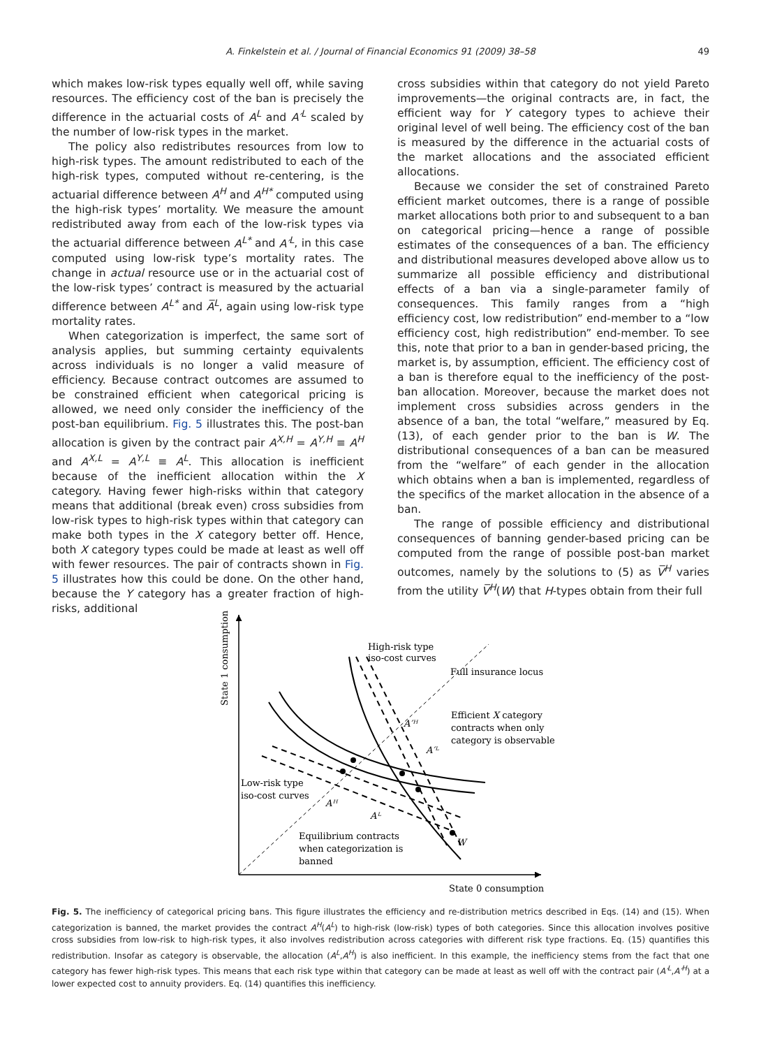A. Finkelstein et al. / Journal of Financial Economics 91 (2009) 38–58 49
which makes low-risk types equally well off, while saving resources. The efficiency cost of the ban is precisely the difference in the actuarial costs of A<sup>L</sup> and A′<sup>L</sup> scaled by the number of low-risk types in the market.
The policy also redistributes resources from low to high-risk types. The amount redistributed to each of the high-risk types, computed without re-centering, is the actuarial difference between A<sup>H</sup> and A<sup>H*</sup> computed using the high-risk types’ mortality. We measure the amount redistributed away from each of the low-risk types via the actuarial difference between A<sup>L*</sup> and A′<sup>L</sup>, in this case computed using low-risk type’s mortality rates. The change in actual resource use or in the actuarial cost of the low-risk types’ contract is measured by the actuarial difference between A<sup>L*</sup> and A̅<sup>L</sup>, again using low-risk type mortality rates.
When categorization is imperfect, the same sort of analysis applies, but summing certainty equivalents across individuals is no longer a valid measure of efficiency. Because contract outcomes are assumed to be constrained efficient when categorical pricing is allowed, we need only consider the inefficiency of the post-ban equilibrium. Fig. 5 illustrates this. The post-ban allocation is given by the contract pair A<sup>X,H</sup> = A<sup>Y,H</sup> ≡ A<sup>H</sup> and A<sup>X,L</sup> = A<sup>Y,L</sup> ≡ A<sup>L</sup>. This allocation is inefficient because of the inefficient allocation within the X category. Having fewer high-risks within that category means that additional (break even) cross subsidies from low-risk types to high-risk types within that category can make both types in the X category better off. Hence, both X category types could be made at least as well off with fewer resources. The pair of contracts shown in Fig. 5 illustrates how this could be done. On the other hand, because the Y category has a greater fraction of high-risks, additional
cross subsidies within that category do not yield Pareto improvements—the original contracts are, in fact, the efficient way for Y category types to achieve their original level of well being. The efficiency cost of the ban is measured by the difference in the actuarial costs of the market allocations and the associated efficient allocations.
Because we consider the set of constrained Pareto efficient market outcomes, there is a range of possible market allocations both prior to and subsequent to a ban on categorical pricing—hence a range of possible estimates of the consequences of a ban. The efficiency and distributional measures developed above allow us to summarize all possible efficiency and distributional effects of a ban via a single-parameter family of consequences. This family ranges from a “high efficiency cost, low redistribution” end-member to a “low efficiency cost, high redistribution” end-member. To see this, note that prior to a ban in gender-based pricing, the market is, by assumption, efficient. The efficiency cost of a ban is therefore equal to the inefficiency of the post-ban allocation. Moreover, because the market does not implement cross subsidies across genders in the absence of a ban, the total “welfare,” measured by Eq. (13), of each gender prior to the ban is W. The distributional consequences of a ban can be measured from the “welfare” of each gender in the allocation which obtains when a ban is implemented, regardless of the specifics of the market allocation in the absence of a ban.
The range of possible efficiency and distributional consequences of banning gender-based pricing can be computed from the range of possible post-ban market outcomes, namely by the solutions to (5) as V̅<sup>H</sup> varies from the utility V̅<sup>H</sup>(W) that H-types obtain from their full
State 1 consumption
State 0 consumption
High-risk type
iso-cost curves
Full insurance locus
Efficient X category
contracts when only
category is observable
A′ᴴ
A′ᴸ
Low-risk type
iso-cost curves
Aᴴ
Aᴸ
Equilibrium contracts
when categorization is
banned
W
Fig. 5. The inefficiency of categorical pricing bans. This figure illustrates the efficiency and re-distribution metrics described in Eqs. (14) and (15). When categorization is banned, the market provides the contract A<sup>H</sup>(A<sup>L</sup>) to high-risk (low-risk) types of both categories. Since this allocation involves positive cross subsidies from low-risk to high-risk types, it also involves redistribution across categories with different risk type fractions. Eq. (15) quantifies this redistribution. Insofar as category is observable, the allocation (A<sup>L</sup>,A<sup>H</sup>) is also inefficient. In this example, the inefficiency stems from the fact that one category has fewer high-risk types. This means that each risk type within that category can be made at least as well off with the contract pair (A′<sup>L</sup>,A′<sup>H</sup>) at a lower expected cost to annuity providers. Eq. (14) quantifies this inefficiency.